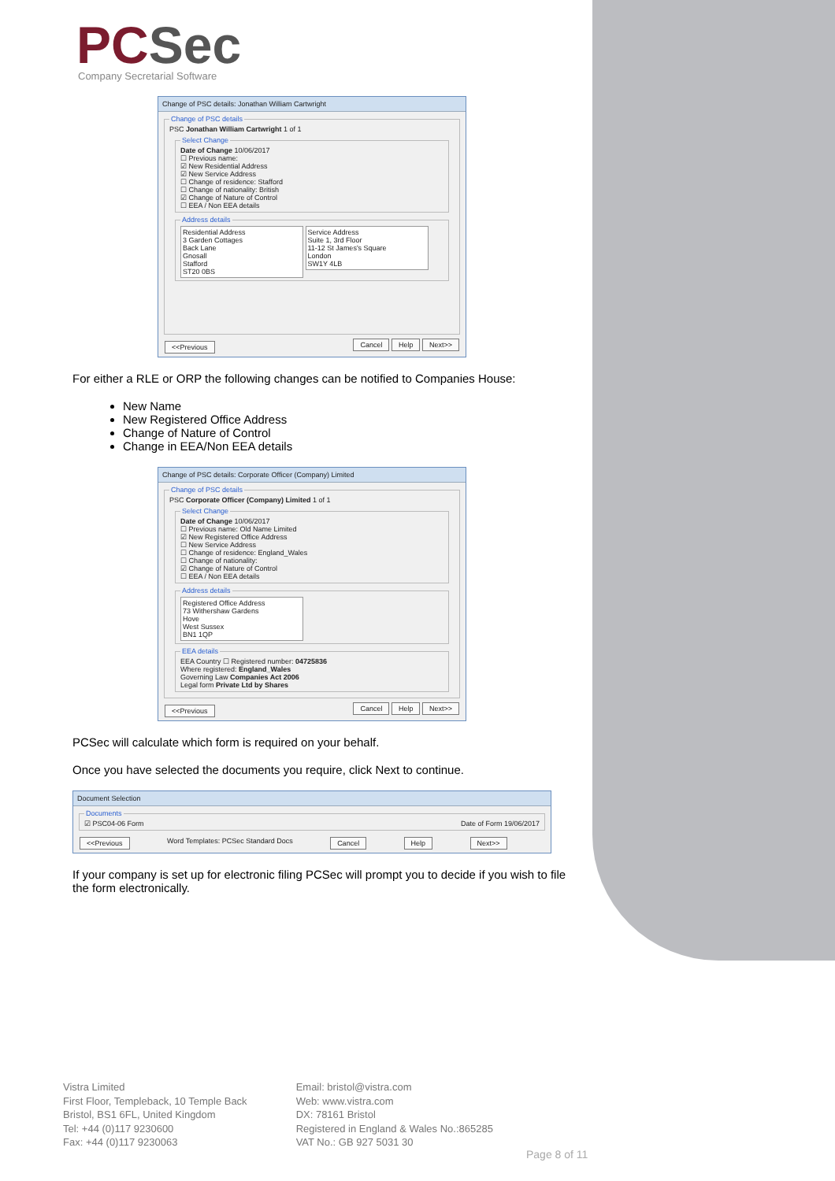PCSec
Company Secretarial Software
Change of PSC details: Jonathan William Cartwright
Change of PSC detailsPSC Jonathan William Cartwright 1 of 1 Select ChangeDate of Change 10/06/2017
☐ Previous name:
☑ New Residential Address
☑ New Service Address
☐ Change of residence: Stafford
☐ Change of nationality: British
☑ Change of Nature of Control
☐ EEA / Non EEA details Address details
Residential Address
3 Garden Cottages
Back Lane
Gnosall
Stafford
ST20 0BS
Service Address
Suite 1, 3rd Floor
11-12 St James's Square
London
SW1Y 4LB
<<Previous Cancel Help Next>>
For either a RLE or ORP the following changes can be notified to Companies House:
New Name
New Registered Office Address
Change of Nature of Control
Change in EEA/Non EEA details
Change of PSC details: Corporate Officer (Company) Limited
Change of PSC detailsPSC Corporate Officer (Company) Limited 1 of 1 Select ChangeDate of Change 10/06/2017
☐ Previous name: Old Name Limited
☑ New Registered Office Address
☐ New Service Address
☐ Change of residence: England_Wales
☐ Change of nationality:
☑ Change of Nature of Control
☐ EEA / Non EEA details Address details
Registered Office Address
73 Withershaw Gardens
Hove
West Sussex
BN1 1QP
EEA detailsEEA Country ☐ Registered number: 04725836
Where registered: England_Wales
Governing Law Companies Act 2006
Legal form Private Ltd by Shares
<<Previous Cancel Help Next>>
PCSec will calculate which form is required on your behalf.
Once you have selected the documents you require, click Next to continue.
Document Selection
Documents☑ PSC04-06 Form Date of Form 19/06/2017
<<Previous Word Templates: PCSec Standard Docs Cancel Help Next>>
If your company is set up for electronic filing PCSec will prompt you to decide if you wish to file the form electronically.
Vistra Limited
First Floor, Templeback, 10 Temple Back
Bristol, BS1 6FL, United Kingdom
Tel: +44 (0)117 9230600
Fax: +44 (0)117 9230063
Email: bristol@vistra.com
Web: www.vistra.com
DX: 78161 Bristol
Registered in England & Wales No.:865285
VAT No.: GB 927 5031 30
Page 8 of 11